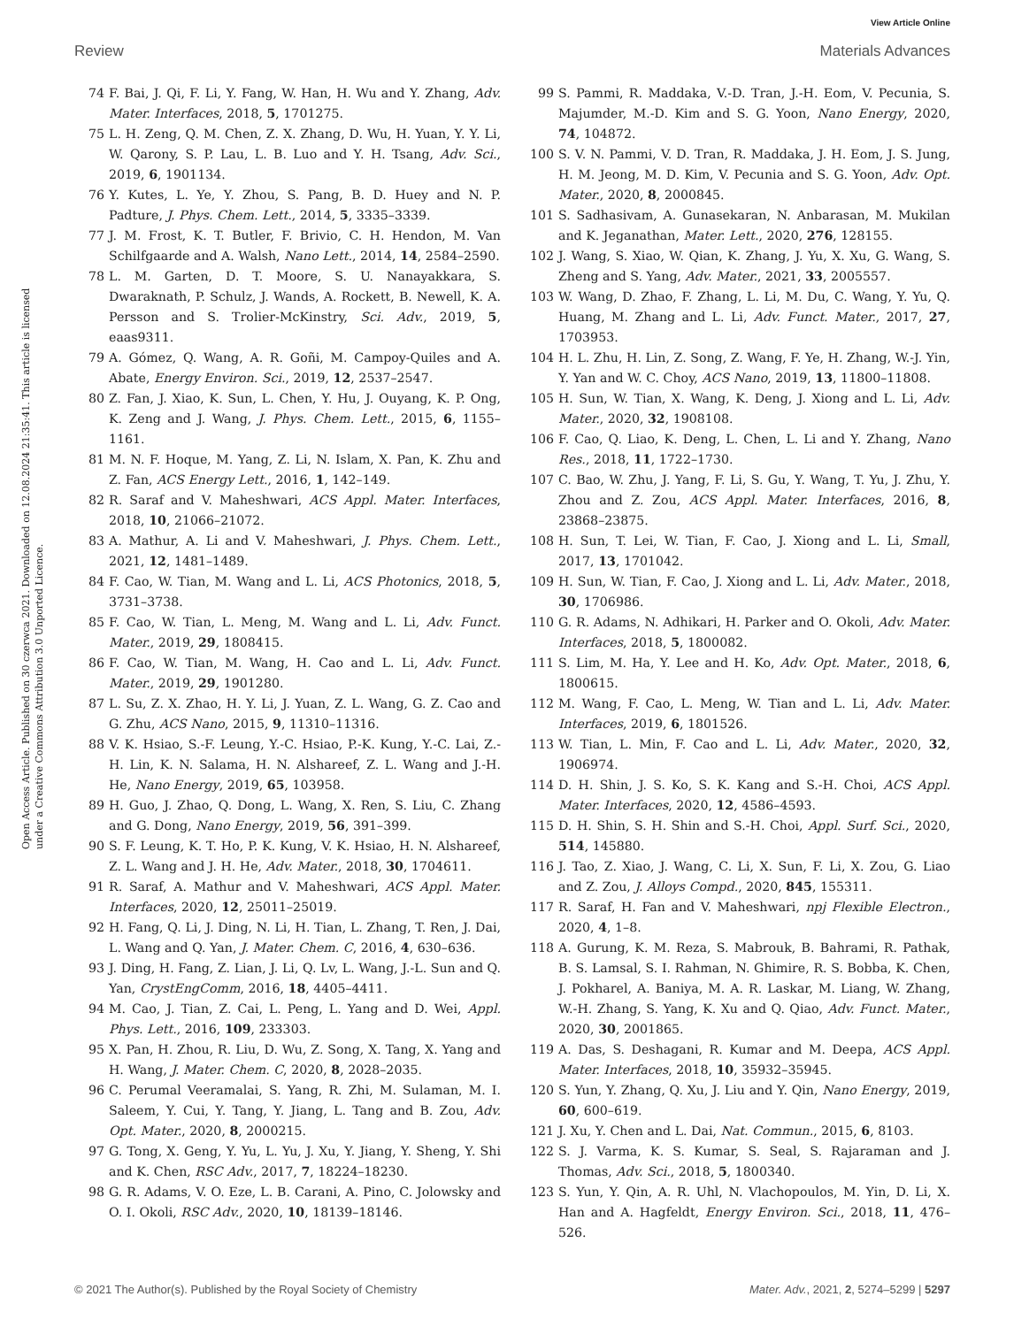View Article Online
Review Materials Advances
Open Access Article. Published on 30 czerwca 2021. Downloaded on 12.08.2024 21:35:41. This article is licensed under a Creative Commons Attribution 3.0 Unported Licence.
74 F. Bai, J. Qi, F. Li, Y. Fang, W. Han, H. Wu and Y. Zhang, Adv. Mater. Interfaces, 2018, 5, 1701275.
75 L. H. Zeng, Q. M. Chen, Z. X. Zhang, D. Wu, H. Yuan, Y. Y. Li, W. Qarony, S. P. Lau, L. B. Luo and Y. H. Tsang, Adv. Sci., 2019, 6, 1901134.
76 Y. Kutes, L. Ye, Y. Zhou, S. Pang, B. D. Huey and N. P. Padture, J. Phys. Chem. Lett., 2014, 5, 3335–3339.
77 J. M. Frost, K. T. Butler, F. Brivio, C. H. Hendon, M. Van Schilfgaarde and A. Walsh, Nano Lett., 2014, 14, 2584–2590.
78 L. M. Garten, D. T. Moore, S. U. Nanayakkara, S. Dwaraknath, P. Schulz, J. Wands, A. Rockett, B. Newell, K. A. Persson and S. Trolier-McKinstry, Sci. Adv., 2019, 5, eaas9311.
79 A. Gómez, Q. Wang, A. R. Goñi, M. Campoy-Quiles and A. Abate, Energy Environ. Sci., 2019, 12, 2537–2547.
80 Z. Fan, J. Xiao, K. Sun, L. Chen, Y. Hu, J. Ouyang, K. P. Ong, K. Zeng and J. Wang, J. Phys. Chem. Lett., 2015, 6, 1155–1161.
81 M. N. F. Hoque, M. Yang, Z. Li, N. Islam, X. Pan, K. Zhu and Z. Fan, ACS Energy Lett., 2016, 1, 142–149.
82 R. Saraf and V. Maheshwari, ACS Appl. Mater. Interfaces, 2018, 10, 21066–21072.
83 A. Mathur, A. Li and V. Maheshwari, J. Phys. Chem. Lett., 2021, 12, 1481–1489.
84 F. Cao, W. Tian, M. Wang and L. Li, ACS Photonics, 2018, 5, 3731–3738.
85 F. Cao, W. Tian, L. Meng, M. Wang and L. Li, Adv. Funct. Mater., 2019, 29, 1808415.
86 F. Cao, W. Tian, M. Wang, H. Cao and L. Li, Adv. Funct. Mater., 2019, 29, 1901280.
87 L. Su, Z. X. Zhao, H. Y. Li, J. Yuan, Z. L. Wang, G. Z. Cao and G. Zhu, ACS Nano, 2015, 9, 11310–11316.
88 V. K. Hsiao, S.-F. Leung, Y.-C. Hsiao, P.-K. Kung, Y.-C. Lai, Z.-H. Lin, K. N. Salama, H. N. Alshareef, Z. L. Wang and J.-H. He, Nano Energy, 2019, 65, 103958.
89 H. Guo, J. Zhao, Q. Dong, L. Wang, X. Ren, S. Liu, C. Zhang and G. Dong, Nano Energy, 2019, 56, 391–399.
90 S. F. Leung, K. T. Ho, P. K. Kung, V. K. Hsiao, H. N. Alshareef, Z. L. Wang and J. H. He, Adv. Mater., 2018, 30, 1704611.
91 R. Saraf, A. Mathur and V. Maheshwari, ACS Appl. Mater. Interfaces, 2020, 12, 25011–25019.
92 H. Fang, Q. Li, J. Ding, N. Li, H. Tian, L. Zhang, T. Ren, J. Dai, L. Wang and Q. Yan, J. Mater. Chem. C, 2016, 4, 630–636.
93 J. Ding, H. Fang, Z. Lian, J. Li, Q. Lv, L. Wang, J.-L. Sun and Q. Yan, CrystEngComm, 2016, 18, 4405–4411.
94 M. Cao, J. Tian, Z. Cai, L. Peng, L. Yang and D. Wei, Appl. Phys. Lett., 2016, 109, 233303.
95 X. Pan, H. Zhou, R. Liu, D. Wu, Z. Song, X. Tang, X. Yang and H. Wang, J. Mater. Chem. C, 2020, 8, 2028–2035.
96 C. Perumal Veeramalai, S. Yang, R. Zhi, M. Sulaman, M. I. Saleem, Y. Cui, Y. Tang, Y. Jiang, L. Tang and B. Zou, Adv. Opt. Mater., 2020, 8, 2000215.
97 G. Tong, X. Geng, Y. Yu, L. Yu, J. Xu, Y. Jiang, Y. Sheng, Y. Shi and K. Chen, RSC Adv., 2017, 7, 18224–18230.
98 G. R. Adams, V. O. Eze, L. B. Carani, A. Pino, C. Jolowsky and O. I. Okoli, RSC Adv., 2020, 10, 18139–18146.
99 S. Pammi, R. Maddaka, V.-D. Tran, J.-H. Eom, V. Pecunia, S. Majumder, M.-D. Kim and S. G. Yoon, Nano Energy, 2020, 74, 104872.
100 S. V. N. Pammi, V. D. Tran, R. Maddaka, J. H. Eom, J. S. Jung, H. M. Jeong, M. D. Kim, V. Pecunia and S. G. Yoon, Adv. Opt. Mater., 2020, 8, 2000845.
101 S. Sadhasivam, A. Gunasekaran, N. Anbarasan, M. Mukilan and K. Jeganathan, Mater. Lett., 2020, 276, 128155.
102 J. Wang, S. Xiao, W. Qian, K. Zhang, J. Yu, X. Xu, G. Wang, S. Zheng and S. Yang, Adv. Mater., 2021, 33, 2005557.
103 W. Wang, D. Zhao, F. Zhang, L. Li, M. Du, C. Wang, Y. Yu, Q. Huang, M. Zhang and L. Li, Adv. Funct. Mater., 2017, 27, 1703953.
104 H. L. Zhu, H. Lin, Z. Song, Z. Wang, F. Ye, H. Zhang, W.-J. Yin, Y. Yan and W. C. Choy, ACS Nano, 2019, 13, 11800–11808.
105 H. Sun, W. Tian, X. Wang, K. Deng, J. Xiong and L. Li, Adv. Mater., 2020, 32, 1908108.
106 F. Cao, Q. Liao, K. Deng, L. Chen, L. Li and Y. Zhang, Nano Res., 2018, 11, 1722–1730.
107 C. Bao, W. Zhu, J. Yang, F. Li, S. Gu, Y. Wang, T. Yu, J. Zhu, Y. Zhou and Z. Zou, ACS Appl. Mater. Interfaces, 2016, 8, 23868–23875.
108 H. Sun, T. Lei, W. Tian, F. Cao, J. Xiong and L. Li, Small, 2017, 13, 1701042.
109 H. Sun, W. Tian, F. Cao, J. Xiong and L. Li, Adv. Mater., 2018, 30, 1706986.
110 G. R. Adams, N. Adhikari, H. Parker and O. Okoli, Adv. Mater. Interfaces, 2018, 5, 1800082.
111 S. Lim, M. Ha, Y. Lee and H. Ko, Adv. Opt. Mater., 2018, 6, 1800615.
112 M. Wang, F. Cao, L. Meng, W. Tian and L. Li, Adv. Mater. Interfaces, 2019, 6, 1801526.
113 W. Tian, L. Min, F. Cao and L. Li, Adv. Mater., 2020, 32, 1906974.
114 D. H. Shin, J. S. Ko, S. K. Kang and S.-H. Choi, ACS Appl. Mater. Interfaces, 2020, 12, 4586–4593.
115 D. H. Shin, S. H. Shin and S.-H. Choi, Appl. Surf. Sci., 2020, 514, 145880.
116 J. Tao, Z. Xiao, J. Wang, C. Li, X. Sun, F. Li, X. Zou, G. Liao and Z. Zou, J. Alloys Compd., 2020, 845, 155311.
117 R. Saraf, H. Fan and V. Maheshwari, npj Flexible Electron., 2020, 4, 1–8.
118 A. Gurung, K. M. Reza, S. Mabrouk, B. Bahrami, R. Pathak, B. S. Lamsal, S. I. Rahman, N. Ghimire, R. S. Bobba, K. Chen, J. Pokharel, A. Baniya, M. A. R. Laskar, M. Liang, W. Zhang, W.-H. Zhang, S. Yang, K. Xu and Q. Qiao, Adv. Funct. Mater., 2020, 30, 2001865.
119 A. Das, S. Deshagani, R. Kumar and M. Deepa, ACS Appl. Mater. Interfaces, 2018, 10, 35932–35945.
120 S. Yun, Y. Zhang, Q. Xu, J. Liu and Y. Qin, Nano Energy, 2019, 60, 600–619.
121 J. Xu, Y. Chen and L. Dai, Nat. Commun., 2015, 6, 8103.
122 S. J. Varma, K. S. Kumar, S. Seal, S. Rajaraman and J. Thomas, Adv. Sci., 2018, 5, 1800340.
123 S. Yun, Y. Qin, A. R. Uhl, N. Vlachopoulos, M. Yin, D. Li, X. Han and A. Hagfeldt, Energy Environ. Sci., 2018, 11, 476–526.
© 2021 The Author(s). Published by the Royal Society of Chemistry Mater. Adv., 2021, 2, 5274–5299 | 5297